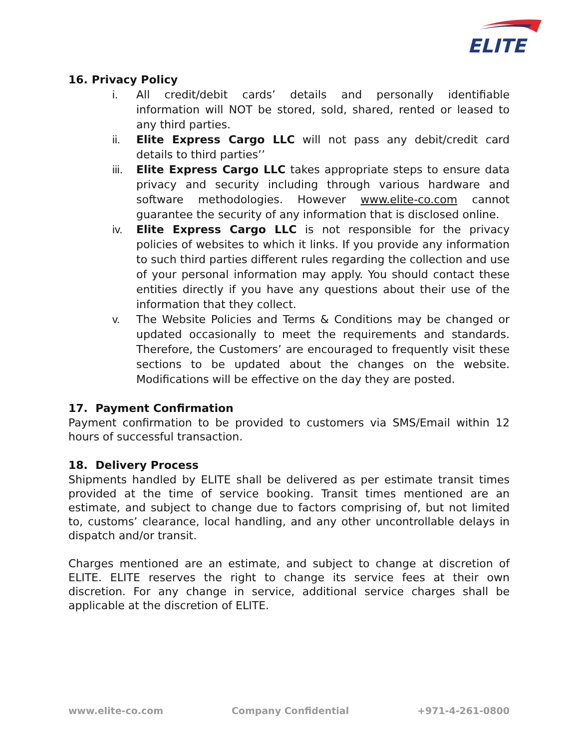ELITE
16. Privacy Policy
i. All credit/debit cards’ details and personally identifiable information will NOT be stored, sold, shared, rented or leased to any third parties.
ii. Elite Express Cargo LLC will not pass any debit/credit card details to third parties’’
iii. Elite Express Cargo LLC takes appropriate steps to ensure data privacy and security including through various hardware and software methodologies. However www.elite-co.com cannot guarantee the security of any information that is disclosed online.
iv. Elite Express Cargo LLC is not responsible for the privacy policies of websites to which it links. If you provide any information to such third parties different rules regarding the collection and use of your personal information may apply. You should contact these entities directly if you have any questions about their use of the information that they collect.
v. The Website Policies and Terms & Conditions may be changed or updated occasionally to meet the requirements and standards. Therefore, the Customers’ are encouraged to frequently visit these sections to be updated about the changes on the website. Modifications will be effective on the day they are posted.
17. Payment Confirmation
Payment confirmation to be provided to customers via SMS/Email within 12 hours of successful transaction.
18. Delivery Process
Shipments handled by ELITE shall be delivered as per estimate transit times provided at the time of service booking. Transit times mentioned are an estimate, and subject to change due to factors comprising of, but not limited to, customs’ clearance, local handling, and any other uncontrollable delays in dispatch and/or transit.
Charges mentioned are an estimate, and subject to change at discretion of ELITE. ELITE reserves the right to change its service fees at their own discretion. For any change in service, additional service charges shall be applicable at the discretion of ELITE.
www.elite-co.com Company Confidential +971-4-261-0800